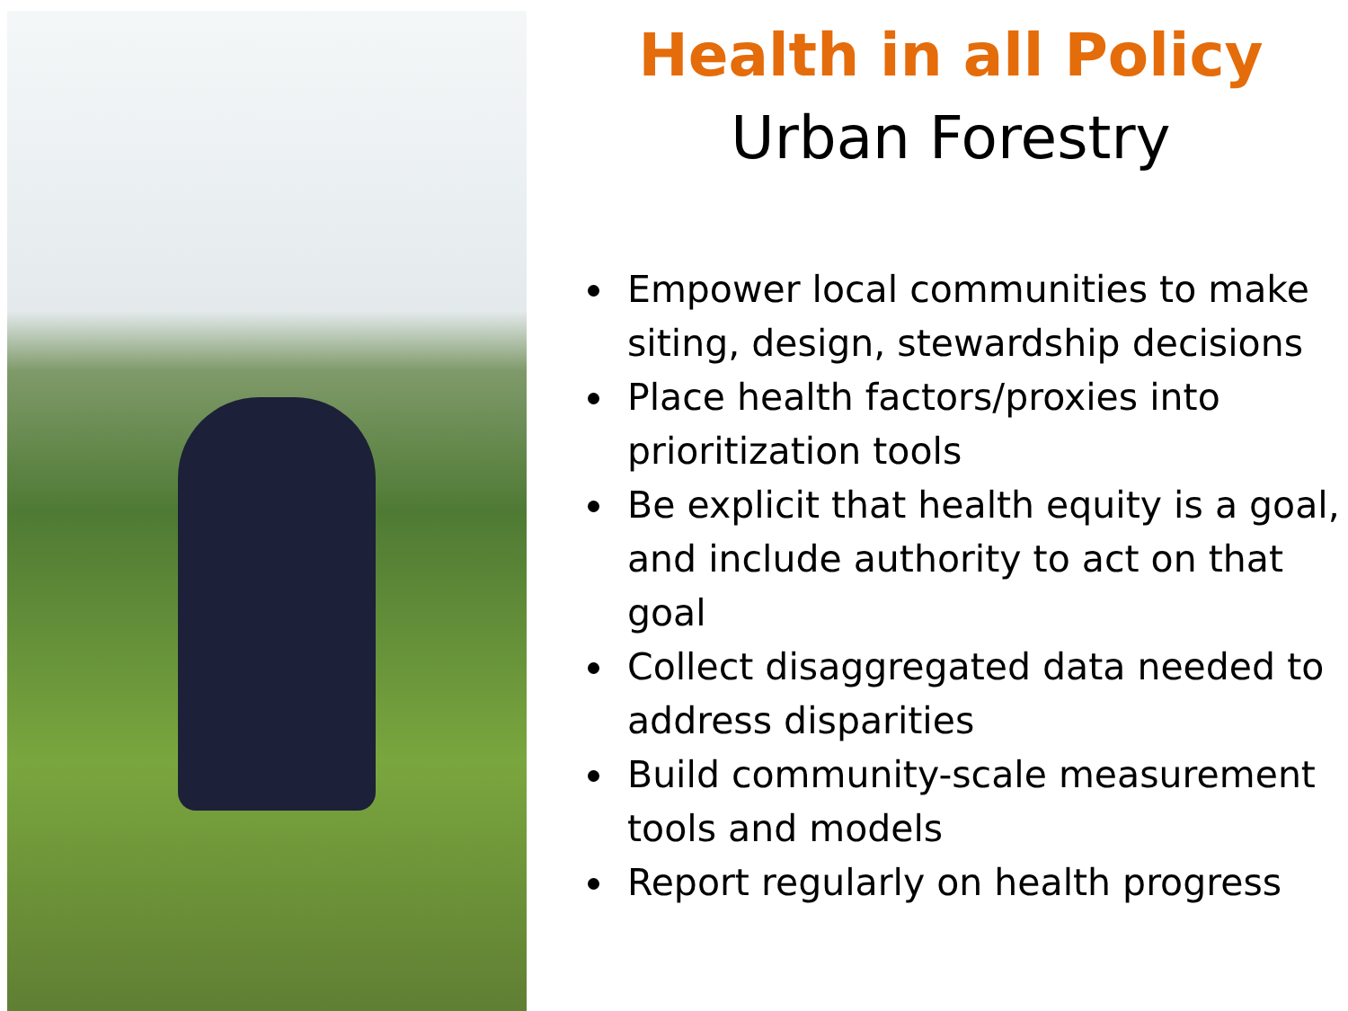Health in all Policy
Urban Forestry
Empower local communities to make siting, design, stewardship decisions
Place health factors/proxies into prioritization tools
Be explicit that health equity is a goal, and include authority to act on that goal
Collect disaggregated data needed to address disparities
Build community-scale measurement tools and models
Report regularly on health progress